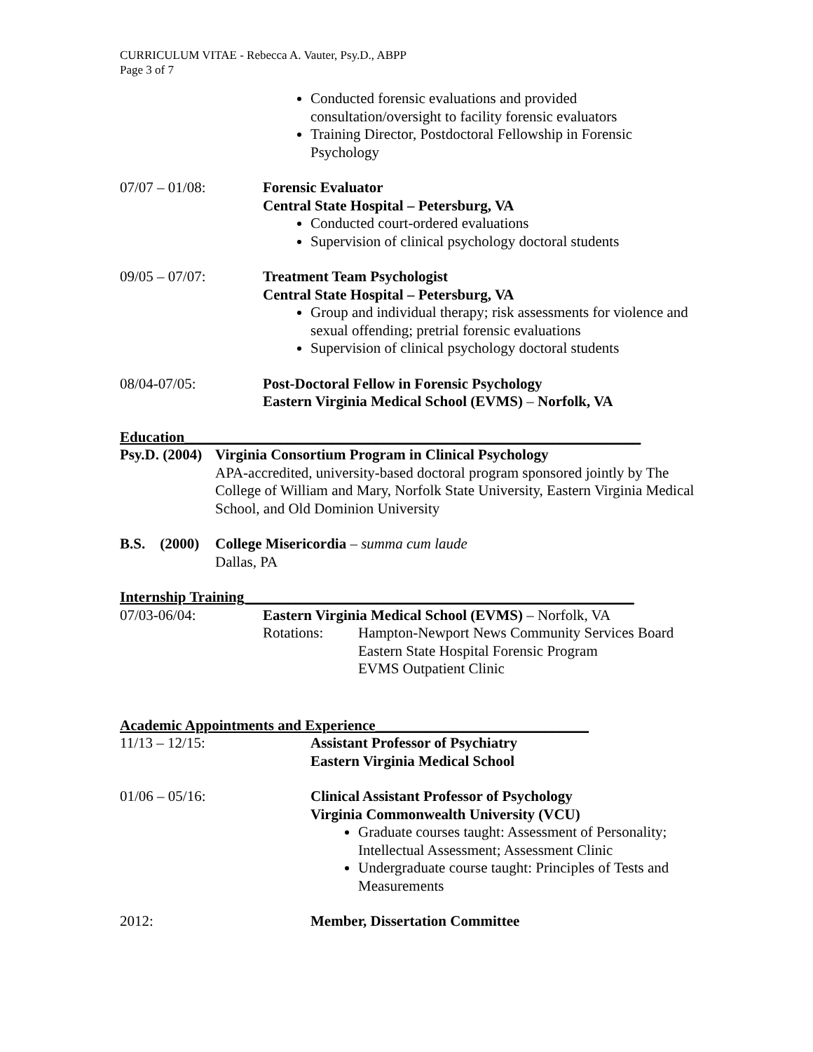CURRICULUM VITAE - Rebecca A. Vauter, Psy.D., ABPP
Page 3 of 7
Conducted forensic evaluations and provided consultation/oversight to facility forensic evaluators
Training Director, Postdoctoral Fellowship in Forensic Psychology
07/07 – 01/08: Forensic Evaluator
Central State Hospital – Petersburg, VA
Conducted court-ordered evaluations
Supervision of clinical psychology doctoral students
09/05 – 07/07: Treatment Team Psychologist
Central State Hospital – Petersburg, VA
Group and individual therapy; risk assessments for violence and sexual offending; pretrial forensic evaluations
Supervision of clinical psychology doctoral students
08/04-07/05: Post-Doctoral Fellow in Forensic Psychology
Eastern Virginia Medical School (EVMS) – Norfolk, VA
Education______________________________________________________________
Psy.D. (2004)
Virginia Consortium Program in Clinical Psychology
APA-accredited, university-based doctoral program sponsored jointly by The College of William and Mary, Norfolk State University, Eastern Virginia Medical School, and Old Dominion University
B.S. (2000)
College Misericordia – summa cum laude
Dallas, PA
Internship Training_____________________________________________________
07/03-06/04: Eastern Virginia Medical School (EVMS) – Norfolk, VA
Rotations: Hampton-Newport News Community Services Board
Eastern State Hospital Forensic Program
EVMS Outpatient Clinic
Academic Appointments and Experience_____________________________
11/13 – 12/15: Assistant Professor of Psychiatry
Eastern Virginia Medical School
01/06 – 05/16: Clinical Assistant Professor of Psychology
Virginia Commonwealth University (VCU)
Graduate courses taught: Assessment of Personality; Intellectual Assessment; Assessment Clinic
Undergraduate course taught: Principles of Tests and Measurements
2012: Member, Dissertation Committee